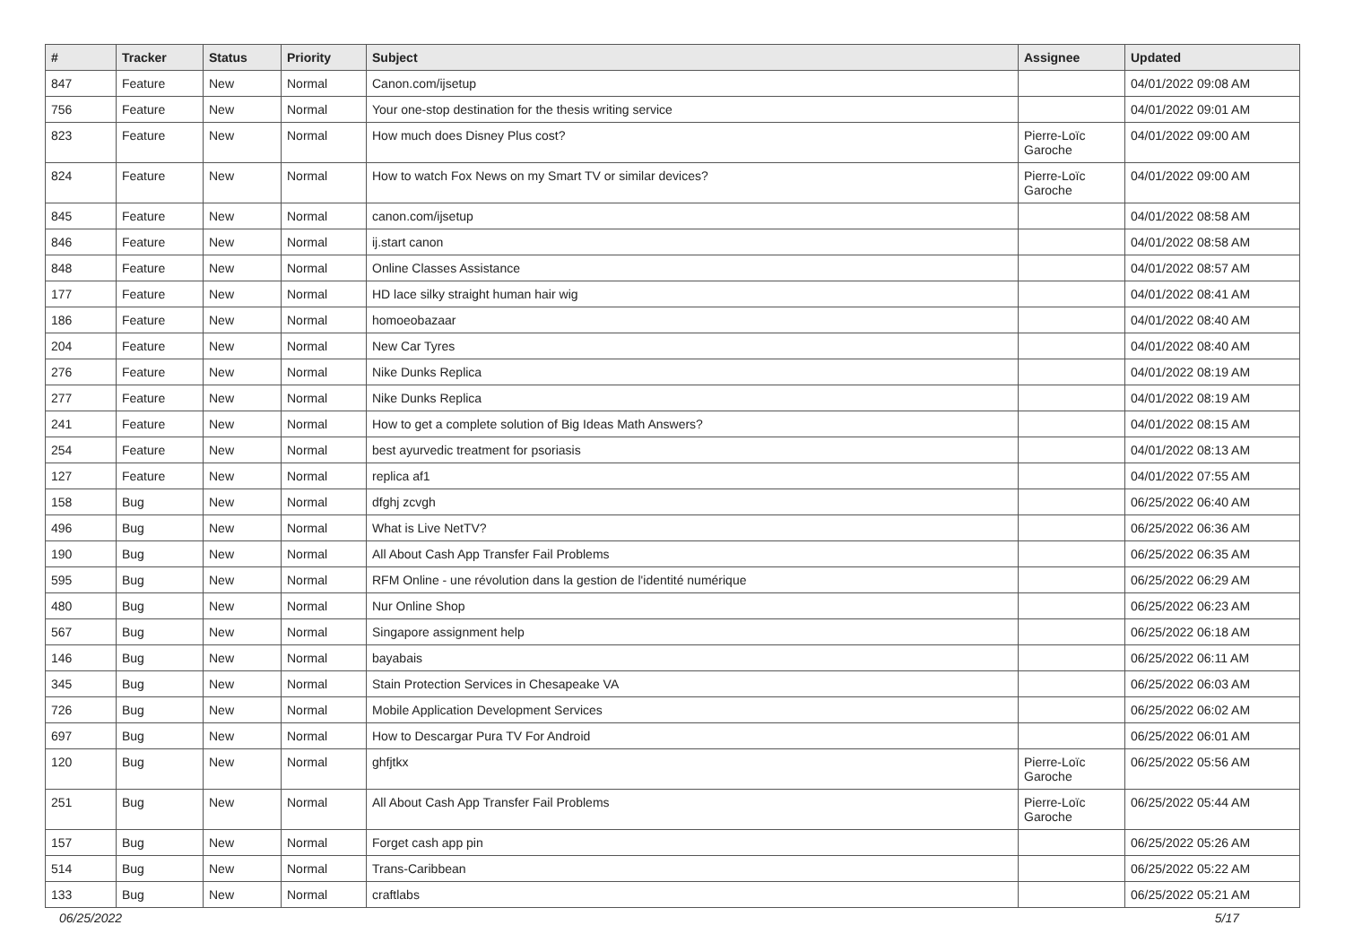| # | Tracker | Status | Priority | Subject | Assignee | Updated |
| --- | --- | --- | --- | --- | --- | --- |
| 847 | Feature | New | Normal | Canon.com/ijsetup | | 04/01/2022 09:08 AM |
| 756 | Feature | New | Normal | Your one-stop destination for the thesis writing service | | 04/01/2022 09:01 AM |
| 823 | Feature | New | Normal | How much does Disney Plus cost? | Pierre-Loïc Garoche | 04/01/2022 09:00 AM |
| 824 | Feature | New | Normal | How to watch Fox News on my Smart TV or similar devices? | Pierre-Loïc Garoche | 04/01/2022 09:00 AM |
| 845 | Feature | New | Normal | canon.com/ijsetup | | 04/01/2022 08:58 AM |
| 846 | Feature | New | Normal | ij.start canon | | 04/01/2022 08:58 AM |
| 848 | Feature | New | Normal | Online Classes Assistance | | 04/01/2022 08:57 AM |
| 177 | Feature | New | Normal | HD lace silky straight human hair wig | | 04/01/2022 08:41 AM |
| 186 | Feature | New | Normal | homoeobazaar | | 04/01/2022 08:40 AM |
| 204 | Feature | New | Normal | New Car Tyres | | 04/01/2022 08:40 AM |
| 276 | Feature | New | Normal | Nike Dunks Replica | | 04/01/2022 08:19 AM |
| 277 | Feature | New | Normal | Nike Dunks Replica | | 04/01/2022 08:19 AM |
| 241 | Feature | New | Normal | How to get a complete solution of Big Ideas Math Answers? | | 04/01/2022 08:15 AM |
| 254 | Feature | New | Normal | best ayurvedic treatment for psoriasis | | 04/01/2022 08:13 AM |
| 127 | Feature | New | Normal | replica af1 | | 04/01/2022 07:55 AM |
| 158 | Bug | New | Normal | dfghj zcvgh | | 06/25/2022 06:40 AM |
| 496 | Bug | New | Normal | What is Live NetTV? | | 06/25/2022 06:36 AM |
| 190 | Bug | New | Normal | All About Cash App Transfer Fail Problems | | 06/25/2022 06:35 AM |
| 595 | Bug | New | Normal | RFM Online - une révolution dans la gestion de l'identité numérique | | 06/25/2022 06:29 AM |
| 480 | Bug | New | Normal | Nur Online Shop | | 06/25/2022 06:23 AM |
| 567 | Bug | New | Normal | Singapore assignment help | | 06/25/2022 06:18 AM |
| 146 | Bug | New | Normal | bayabais | | 06/25/2022 06:11 AM |
| 345 | Bug | New | Normal | Stain Protection Services in Chesapeake VA | | 06/25/2022 06:03 AM |
| 726 | Bug | New | Normal | Mobile Application Development Services | | 06/25/2022 06:02 AM |
| 697 | Bug | New | Normal | How to Descargar Pura TV For Android | | 06/25/2022 06:01 AM |
| 120 | Bug | New | Normal | ghfjtkx | Pierre-Loïc Garoche | 06/25/2022 05:56 AM |
| 251 | Bug | New | Normal | All About Cash App Transfer Fail Problems | Pierre-Loïc Garoche | 06/25/2022 05:44 AM |
| 157 | Bug | New | Normal | Forget cash app pin | | 06/25/2022 05:26 AM |
| 514 | Bug | New | Normal | Trans-Caribbean | | 06/25/2022 05:22 AM |
| 133 | Bug | New | Normal | craftlabs | | 06/25/2022 05:21 AM |
06/25/2022 5/17